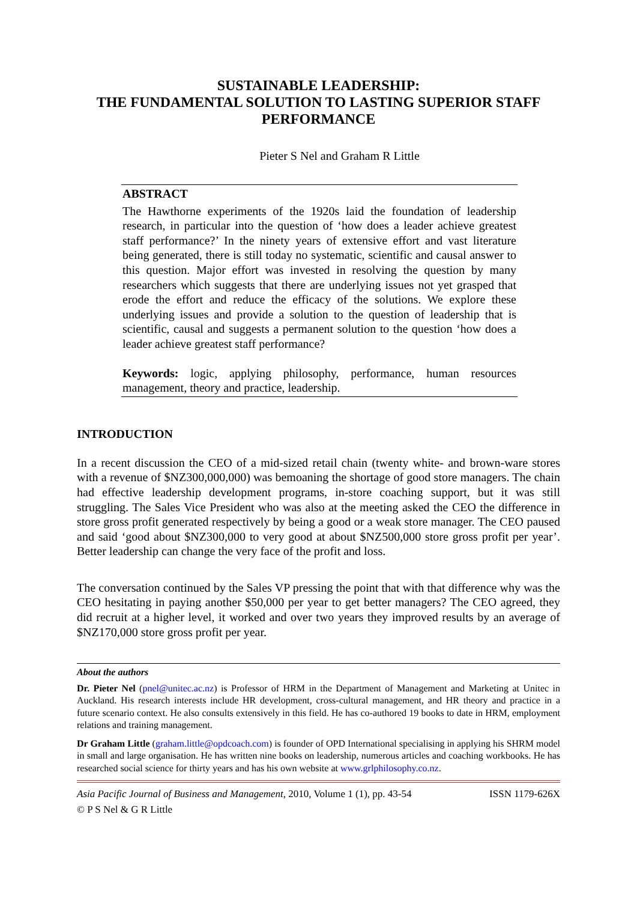SUSTAINABLE LEADERSHIP:
THE FUNDAMENTAL SOLUTION TO LASTING SUPERIOR STAFF PERFORMANCE
Pieter S Nel and Graham R Little
ABSTRACT
The Hawthorne experiments of the 1920s laid the foundation of leadership research, in particular into the question of ‘how does a leader achieve greatest staff performance?’ In the ninety years of extensive effort and vast literature being generated, there is still today no systematic, scientific and causal answer to this question. Major effort was invested in resolving the question by many researchers which suggests that there are underlying issues not yet grasped that erode the effort and reduce the efficacy of the solutions. We explore these underlying issues and provide a solution to the question of leadership that is scientific, causal and suggests a permanent solution to the question ‘how does a leader achieve greatest staff performance?
Keywords: logic, applying philosophy, performance, human resources management, theory and practice, leadership.
INTRODUCTION
In a recent discussion the CEO of a mid-sized retail chain (twenty white- and brown-ware stores with a revenue of $NZ300,000,000) was bemoaning the shortage of good store managers. The chain had effective leadership development programs, in-store coaching support, but it was still struggling. The Sales Vice President who was also at the meeting asked the CEO the difference in store gross profit generated respectively by being a good or a weak store manager. The CEO paused and said ‘good about $NZ300,000 to very good at about $NZ500,000 store gross profit per year’. Better leadership can change the very face of the profit and loss.
The conversation continued by the Sales VP pressing the point that with that difference why was the CEO hesitating in paying another $50,000 per year to get better managers? The CEO agreed, they did recruit at a higher level, it worked and over two years they improved results by an average of $NZ170,000 store gross profit per year.
About the authors
Dr. Pieter Nel (pnel@unitec.ac.nz) is Professor of HRM in the Department of Management and Marketing at Unitec in Auckland. His research interests include HR development, cross-cultural management, and HR theory and practice in a future scenario context. He also consults extensively in this field. He has co-authored 19 books to date in HRM, employment relations and training management.
Dr Graham Little (graham.little@opdcoach.com) is founder of OPD International specialising in applying his SHRM model in small and large organisation. He has written nine books on leadership, numerous articles and coaching workbooks. He has researched social science for thirty years and has his own website at www.grlphilosophy.co.nz.
Asia Pacific Journal of Business and Management, 2010, Volume 1 (1), pp. 43-54 ISSN 1179-626X
© P S Nel & G R Little